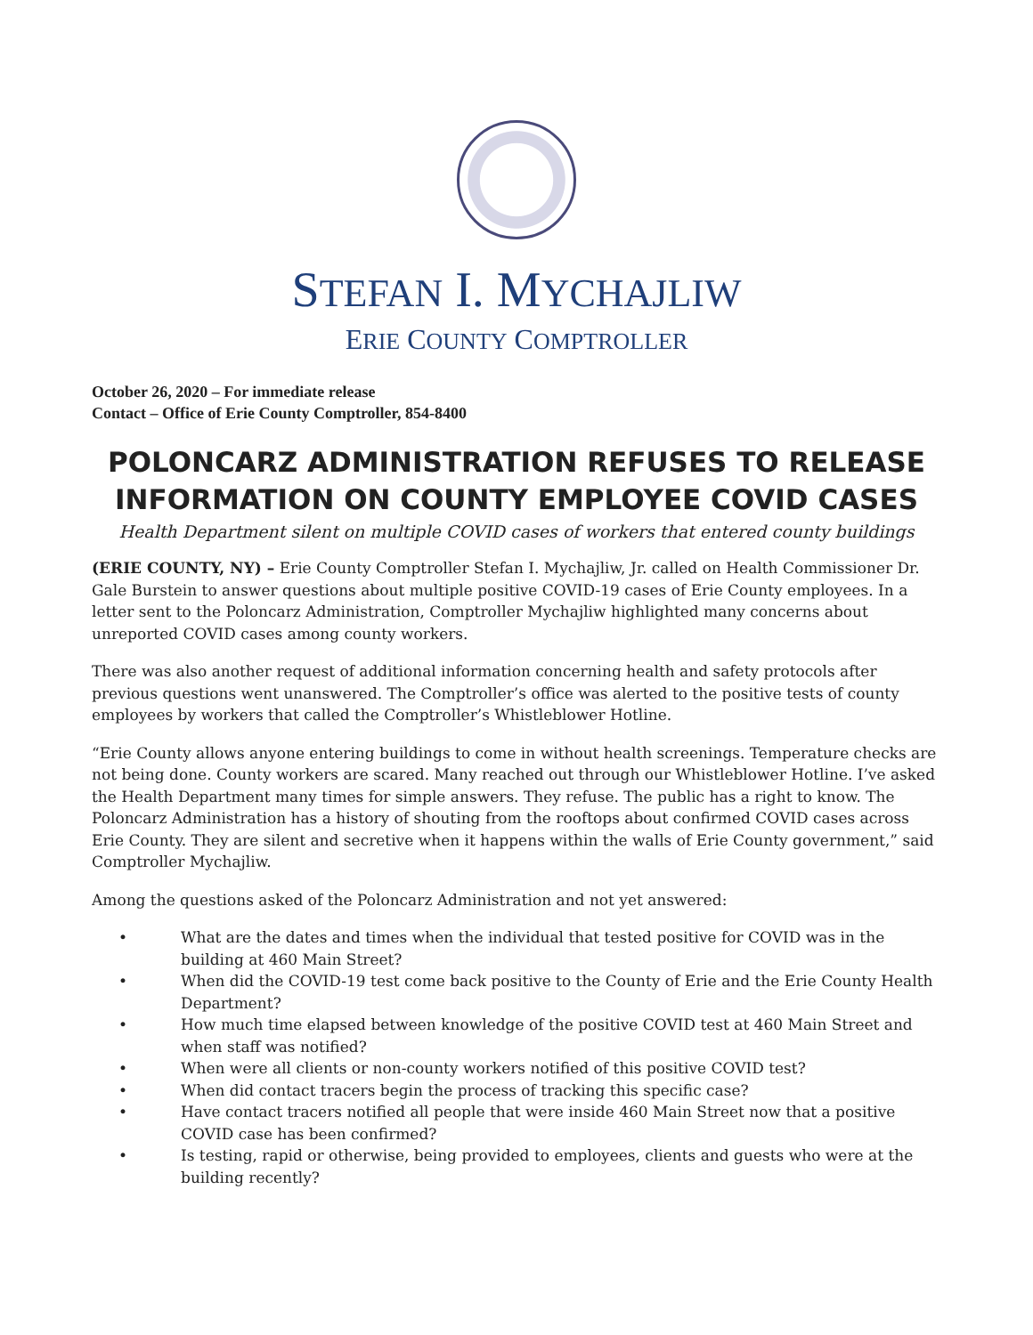STEFAN I. MYCHAJLIW
ERIE COUNTY COMPTROLLER
October 26, 2020 – For immediate release
Contact – Office of Erie County Comptroller, 854-8400
POLONCARZ ADMINISTRATION REFUSES TO RELEASE INFORMATION ON COUNTY EMPLOYEE COVID CASES
Health Department silent on multiple COVID cases of workers that entered county buildings
(ERIE COUNTY, NY) – Erie County Comptroller Stefan I. Mychajliw, Jr. called on Health Commissioner Dr. Gale Burstein to answer questions about multiple positive COVID-19 cases of Erie County employees. In a letter sent to the Poloncarz Administration, Comptroller Mychajliw highlighted many concerns about unreported COVID cases among county workers.
There was also another request of additional information concerning health and safety protocols after previous questions went unanswered. The Comptroller’s office was alerted to the positive tests of county employees by workers that called the Comptroller’s Whistleblower Hotline.
“Erie County allows anyone entering buildings to come in without health screenings. Temperature checks are not being done. County workers are scared. Many reached out through our Whistleblower Hotline. I’ve asked the Health Department many times for simple answers. They refuse. The public has a right to know. The Poloncarz Administration has a history of shouting from the rooftops about confirmed COVID cases across Erie County. They are silent and secretive when it happens within the walls of Erie County government,” said Comptroller Mychajliw.
Among the questions asked of the Poloncarz Administration and not yet answered:
• What are the dates and times when the individual that tested positive for COVID was in the building at 460 Main Street?
• When did the COVID-19 test come back positive to the County of Erie and the Erie County Health Department?
• How much time elapsed between knowledge of the positive COVID test at 460 Main Street and when staff was notified?
• When were all clients or non-county workers notified of this positive COVID test?
• When did contact tracers begin the process of tracking this specific case?
• Have contact tracers notified all people that were inside 460 Main Street now that a positive COVID case has been confirmed?
• Is testing, rapid or otherwise, being provided to employees, clients and guests who were at the building recently?